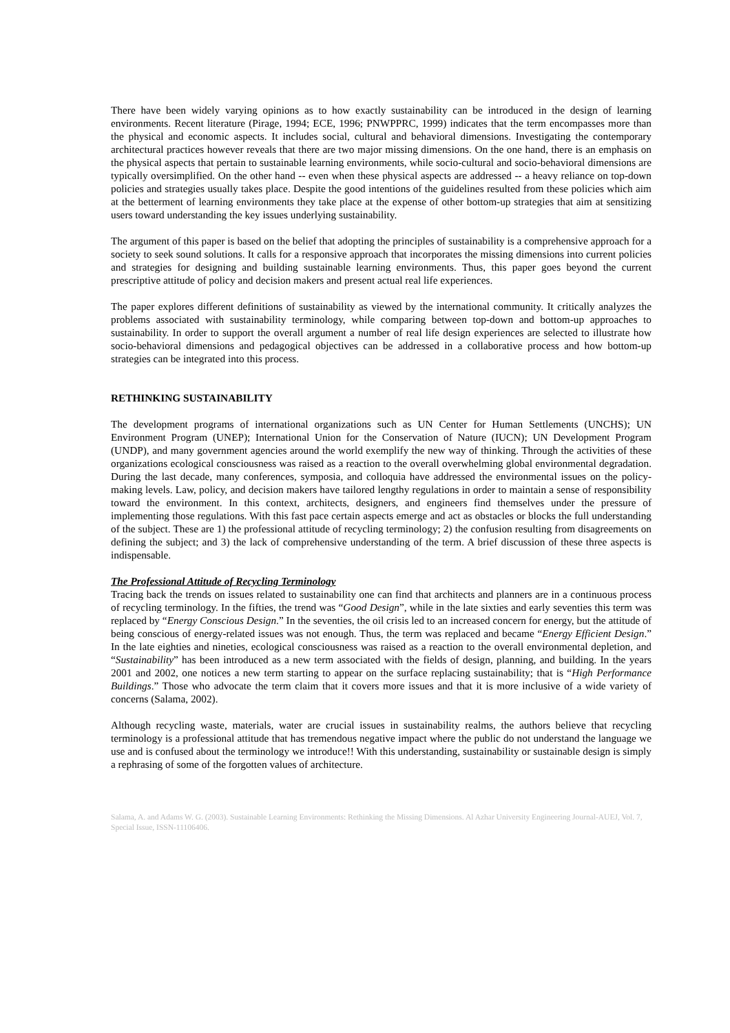There have been widely varying opinions as to how exactly sustainability can be introduced in the design of learning environments. Recent literature (Pirage, 1994; ECE, 1996; PNWPPRC, 1999) indicates that the term encompasses more than the physical and economic aspects. It includes social, cultural and behavioral dimensions. Investigating the contemporary architectural practices however reveals that there are two major missing dimensions. On the one hand, there is an emphasis on the physical aspects that pertain to sustainable learning environments, while socio-cultural and socio-behavioral dimensions are typically oversimplified. On the other hand -- even when these physical aspects are addressed -- a heavy reliance on top-down policies and strategies usually takes place. Despite the good intentions of the guidelines resulted from these policies which aim at the betterment of learning environments they take place at the expense of other bottom-up strategies that aim at sensitizing users toward understanding the key issues underlying sustainability.
The argument of this paper is based on the belief that adopting the principles of sustainability is a comprehensive approach for a society to seek sound solutions. It calls for a responsive approach that incorporates the missing dimensions into current policies and strategies for designing and building sustainable learning environments. Thus, this paper goes beyond the current prescriptive attitude of policy and decision makers and present actual real life experiences.
The paper explores different definitions of sustainability as viewed by the international community. It critically analyzes the problems associated with sustainability terminology, while comparing between top-down and bottom-up approaches to sustainability. In order to support the overall argument a number of real life design experiences are selected to illustrate how socio-behavioral dimensions and pedagogical objectives can be addressed in a collaborative process and how bottom-up strategies can be integrated into this process.
RETHINKING SUSTAINABILITY
The development programs of international organizations such as UN Center for Human Settlements (UNCHS); UN Environment Program (UNEP); International Union for the Conservation of Nature (IUCN); UN Development Program (UNDP), and many government agencies around the world exemplify the new way of thinking. Through the activities of these organizations ecological consciousness was raised as a reaction to the overall overwhelming global environmental degradation. During the last decade, many conferences, symposia, and colloquia have addressed the environmental issues on the policy-making levels. Law, policy, and decision makers have tailored lengthy regulations in order to maintain a sense of responsibility toward the environment. In this context, architects, designers, and engineers find themselves under the pressure of implementing those regulations. With this fast pace certain aspects emerge and act as obstacles or blocks the full understanding of the subject. These are 1) the professional attitude of recycling terminology; 2) the confusion resulting from disagreements on defining the subject; and 3) the lack of comprehensive understanding of the term. A brief discussion of these three aspects is indispensable.
The Professional Attitude of Recycling Terminology
Tracing back the trends on issues related to sustainability one can find that architects and planners are in a continuous process of recycling terminology. In the fifties, the trend was “Good Design”, while in the late sixties and early seventies this term was replaced by “Energy Conscious Design.” In the seventies, the oil crisis led to an increased concern for energy, but the attitude of being conscious of energy-related issues was not enough. Thus, the term was replaced and became “Energy Efficient Design.” In the late eighties and nineties, ecological consciousness was raised as a reaction to the overall environmental depletion, and “Sustainability” has been introduced as a new term associated with the fields of design, planning, and building. In the years 2001 and 2002, one notices a new term starting to appear on the surface replacing sustainability; that is “High Performance Buildings.” Those who advocate the term claim that it covers more issues and that it is more inclusive of a wide variety of concerns (Salama, 2002).
Although recycling waste, materials, water are crucial issues in sustainability realms, the authors believe that recycling terminology is a professional attitude that has tremendous negative impact where the public do not understand the language we use and is confused about the terminology we introduce!! With this understanding, sustainability or sustainable design is simply a rephrasing of some of the forgotten values of architecture.
Salama, A. and Adams W. G. (2003). Sustainable Learning Environments: Rethinking the Missing Dimensions. Al Azhar University Engineering Journal-AUEJ, Vol. 7, Special Issue, ISSN-11106406.